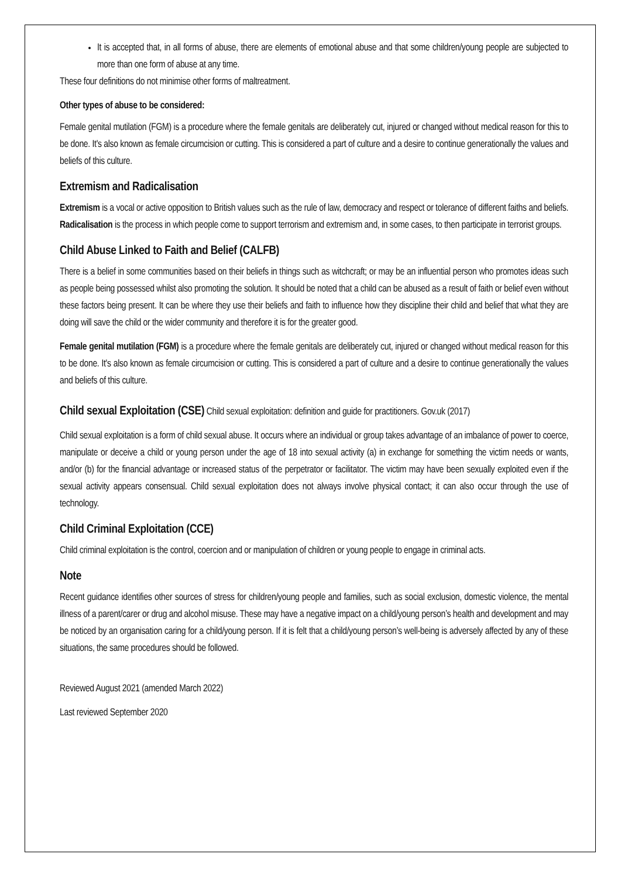It is accepted that, in all forms of abuse, there are elements of emotional abuse and that some children/young people are subjected to more than one form of abuse at any time.
These four definitions do not minimise other forms of maltreatment.
Other types of abuse to be considered:
Female genital mutilation (FGM) is a procedure where the female genitals are deliberately cut, injured or changed without medical reason for this to be done. It's also known as female circumcision or cutting. This is considered a part of culture and a desire to continue generationally the values and beliefs of this culture.
Extremism and Radicalisation
Extremism is a vocal or active opposition to British values such as the rule of law, democracy and respect or tolerance of different faiths and beliefs. Radicalisation is the process in which people come to support terrorism and extremism and, in some cases, to then participate in terrorist groups.
Child Abuse Linked to Faith and Belief (CALFB)
There is a belief in some communities based on their beliefs in things such as witchcraft; or may be an influential person who promotes ideas such as people being possessed whilst also promoting the solution. It should be noted that a child can be abused as a result of faith or belief even without these factors being present. It can be where they use their beliefs and faith to influence how they discipline their child and belief that what they are doing will save the child or the wider community and therefore it is for the greater good.
Female genital mutilation (FGM) is a procedure where the female genitals are deliberately cut, injured or changed without medical reason for this to be done. It's also known as female circumcision or cutting. This is considered a part of culture and a desire to continue generationally the values and beliefs of this culture.
Child sexual Exploitation (CSE) Child sexual exploitation: definition and guide for practitioners. Gov.uk (2017)
Child sexual exploitation is a form of child sexual abuse. It occurs where an individual or group takes advantage of an imbalance of power to coerce, manipulate or deceive a child or young person under the age of 18 into sexual activity (a) in exchange for something the victim needs or wants, and/or (b) for the financial advantage or increased status of the perpetrator or facilitator. The victim may have been sexually exploited even if the sexual activity appears consensual. Child sexual exploitation does not always involve physical contact; it can also occur through the use of technology.
Child Criminal Exploitation (CCE)
Child criminal exploitation is the control, coercion and or manipulation of children or young people to engage in criminal acts.
Note
Recent guidance identifies other sources of stress for children/young people and families, such as social exclusion, domestic violence, the mental illness of a parent/carer or drug and alcohol misuse. These may have a negative impact on a child/young person’s health and development and may be noticed by an organisation caring for a child/young person. If it is felt that a child/young person’s well-being is adversely affected by any of these situations, the same procedures should be followed.
Reviewed August 2021 (amended March 2022)
Last reviewed September 2020